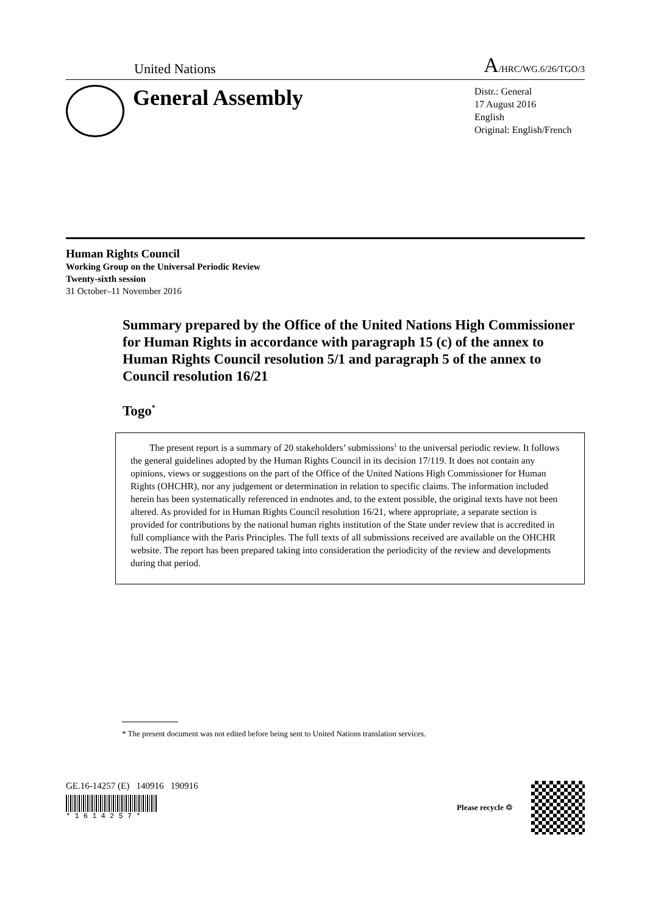United Nations A/HRC/WG.6/26/TGO/3
General Assembly
Distr.: General
17 August 2016
English
Original: English/French
Human Rights Council
Working Group on the Universal Periodic Review
Twenty-sixth session
31 October–11 November 2016
Summary prepared by the Office of the United Nations High Commissioner for Human Rights in accordance with paragraph 15 (c) of the annex to Human Rights Council resolution 5/1 and paragraph 5 of the annex to Council resolution 16/21
Togo<sup>*</sup>
The present report is a summary of 20 stakeholders’ submissions<sup>1</sup> to the universal periodic review. It follows the general guidelines adopted by the Human Rights Council in its decision 17/119. It does not contain any opinions, views or suggestions on the part of the Office of the United Nations High Commissioner for Human Rights (OHCHR), nor any judgement or determination in relation to specific claims. The information included herein has been systematically referenced in endnotes and, to the extent possible, the original texts have not been altered. As provided for in Human Rights Council resolution 16/21, where appropriate, a separate section is provided for contributions by the national human rights institution of the State under review that is accredited in full compliance with the Paris Principles. The full texts of all submissions received are available on the OHCHR website. The report has been prepared taking into consideration the periodicity of the review and developments during that period.
* The present document was not edited before being sent to United Nations translation services.
GE.16-14257 (E) 140916 190916
* 1 6 1 4 2 5 7 *
Please recycle ♲